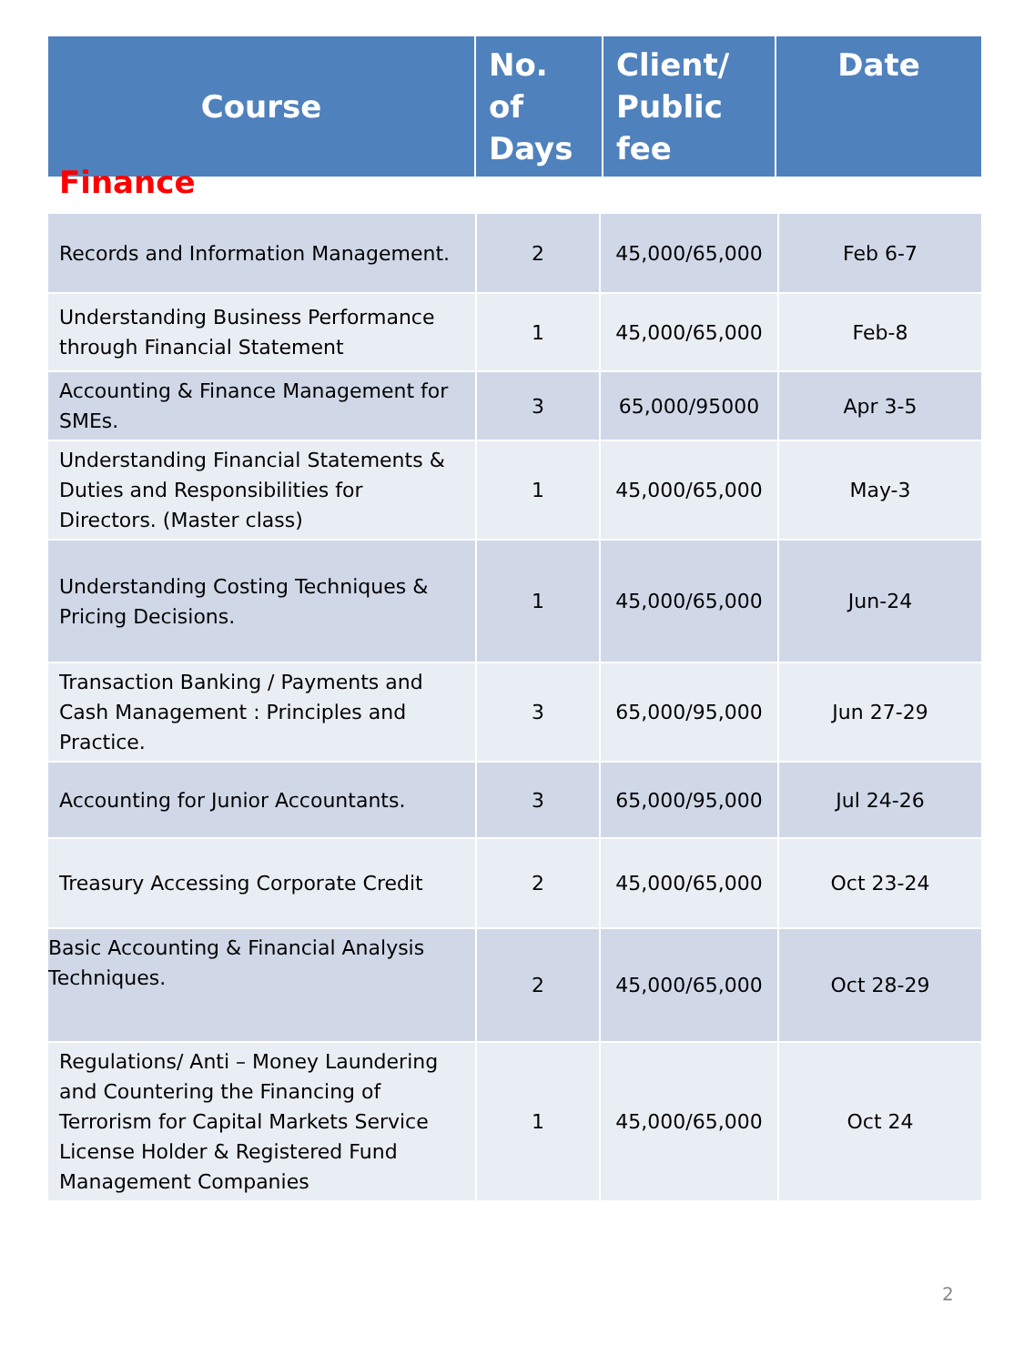| Course | No. of Days | Client/ Public fee | Date |
| --- | --- | --- | --- |
Finance
| Records and Information Management. | 2 | 45,000/65,000 | Feb 6-7 |
| Understanding Business Performance through Financial Statement | 1 | 45,000/65,000 | Feb-8 |
| Accounting & Finance Management for SMEs. | 3 | 65,000/95000 | Apr 3-5 |
| Understanding Financial Statements & Duties and Responsibilities for Directors. (Master class) | 1 | 45,000/65,000 | May-3 |
| Understanding Costing Techniques & Pricing Decisions. | 1 | 45,000/65,000 | Jun-24 |
| Transaction Banking / Payments and Cash Management : Principles and Practice. | 3 | 65,000/95,000 | Jun 27-29 |
| Accounting for Junior Accountants. | 3 | 65,000/95,000 | Jul 24-26 |
| Treasury Accessing Corporate Credit | 2 | 45,000/65,000 | Oct 23-24 |
| Basic Accounting & Financial Analysis Techniques. | 2 | 45,000/65,000 | Oct 28-29 |
| Regulations/ Anti – Money Laundering and Countering the Financing of Terrorism for Capital Markets Service License Holder & Registered Fund Management Companies | 1 | 45,000/65,000 | Oct 24 |
2